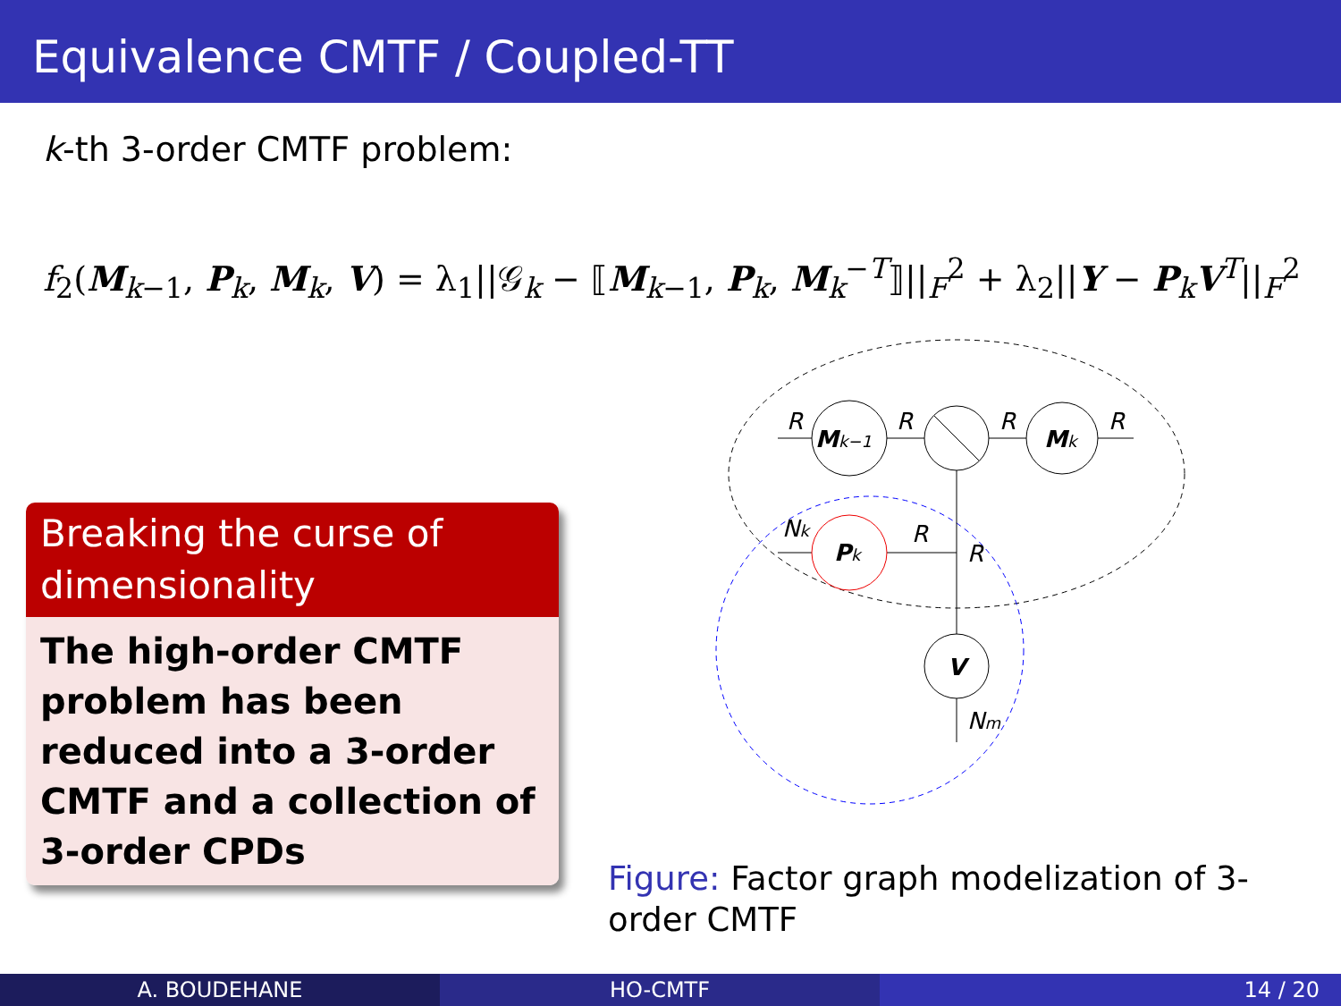Equivalence CMTF / Coupled-TT
k-th 3-order CMTF problem:
f<sub>2</sub>(M<sub>k−1</sub>, P<sub>k</sub>, M<sub>k</sub>, V) = λ<sub>1</sub>||𝒢<sub>k</sub> − ⟦M<sub>k−1</sub>, P<sub>k</sub>, M<sub>k</sub><sup>−T</sup>⟧||<sub>F</sub><sup>2</sup> + λ<sub>2</sub>||Y − P<sub>k</sub>V<sup>T</sup>||<sub>F</sub><sup>2</sup>
Breaking the curse of dimensionality
The high-order CMTF problem has been reduced into a 3-order CMTF and a collection of 3-order CPDs
Mk−1
Mk
Pk
V
R
R
R
R
Nk
R
R
Nm
Figure: Factor graph modelization of 3-order CMTF
A. BOUDEHANE HO-CMTF 14 / 20